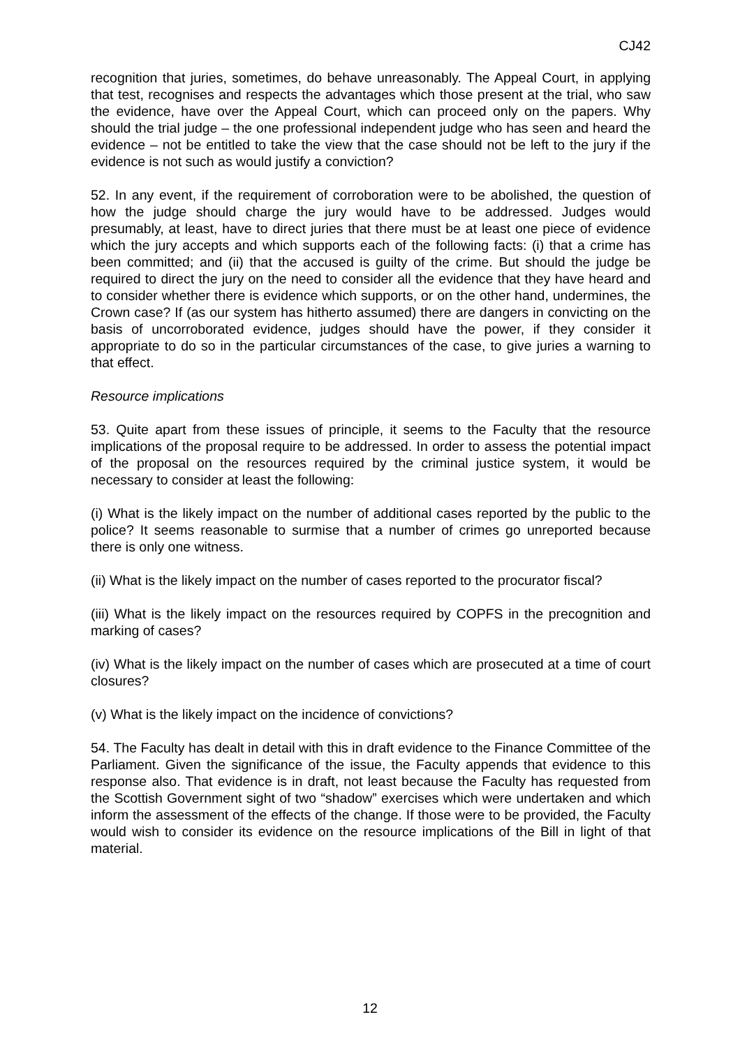CJ42
recognition that juries, sometimes, do behave unreasonably. The Appeal Court, in applying that test, recognises and respects the advantages which those present at the trial, who saw the evidence, have over the Appeal Court, which can proceed only on the papers. Why should the trial judge – the one professional independent judge who has seen and heard the evidence – not be entitled to take the view that the case should not be left to the jury if the evidence is not such as would justify a conviction?
52. In any event, if the requirement of corroboration were to be abolished, the question of how the judge should charge the jury would have to be addressed. Judges would presumably, at least, have to direct juries that there must be at least one piece of evidence which the jury accepts and which supports each of the following facts: (i) that a crime has been committed; and (ii) that the accused is guilty of the crime. But should the judge be required to direct the jury on the need to consider all the evidence that they have heard and to consider whether there is evidence which supports, or on the other hand, undermines, the Crown case? If (as our system has hitherto assumed) there are dangers in convicting on the basis of uncorroborated evidence, judges should have the power, if they consider it appropriate to do so in the particular circumstances of the case, to give juries a warning to that effect.
Resource implications
53. Quite apart from these issues of principle, it seems to the Faculty that the resource implications of the proposal require to be addressed. In order to assess the potential impact of the proposal on the resources required by the criminal justice system, it would be necessary to consider at least the following:
(i) What is the likely impact on the number of additional cases reported by the public to the police? It seems reasonable to surmise that a number of crimes go unreported because there is only one witness.
(ii) What is the likely impact on the number of cases reported to the procurator fiscal?
(iii) What is the likely impact on the resources required by COPFS in the precognition and marking of cases?
(iv) What is the likely impact on the number of cases which are prosecuted at a time of court closures?
(v) What is the likely impact on the incidence of convictions?
54. The Faculty has dealt in detail with this in draft evidence to the Finance Committee of the Parliament. Given the significance of the issue, the Faculty appends that evidence to this response also. That evidence is in draft, not least because the Faculty has requested from the Scottish Government sight of two “shadow” exercises which were undertaken and which inform the assessment of the effects of the change. If those were to be provided, the Faculty would wish to consider its evidence on the resource implications of the Bill in light of that material.
12